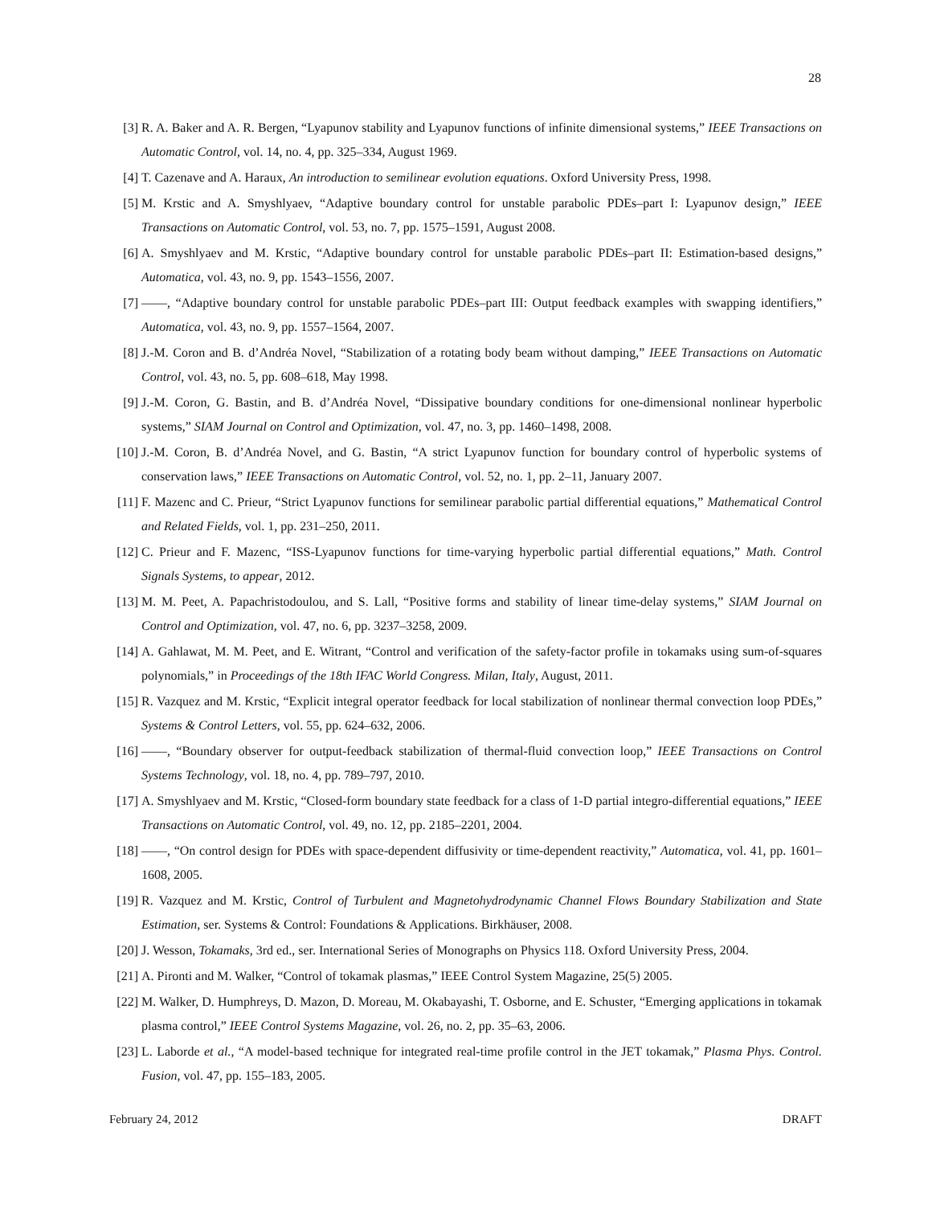28
[3] R. A. Baker and A. R. Bergen, “Lyapunov stability and Lyapunov functions of infinite dimensional systems,” IEEE Transactions on Automatic Control, vol. 14, no. 4, pp. 325–334, August 1969.
[4] T. Cazenave and A. Haraux, An introduction to semilinear evolution equations. Oxford University Press, 1998.
[5] M. Krstic and A. Smyshlyaev, “Adaptive boundary control for unstable parabolic PDEs–part I: Lyapunov design,” IEEE Transactions on Automatic Control, vol. 53, no. 7, pp. 1575–1591, August 2008.
[6] A. Smyshlyaev and M. Krstic, “Adaptive boundary control for unstable parabolic PDEs–part II: Estimation-based designs,” Automatica, vol. 43, no. 9, pp. 1543–1556, 2007.
[7] ——, “Adaptive boundary control for unstable parabolic PDEs–part III: Output feedback examples with swapping identifiers,” Automatica, vol. 43, no. 9, pp. 1557–1564, 2007.
[8] J.-M. Coron and B. d’Andréa Novel, “Stabilization of a rotating body beam without damping,” IEEE Transactions on Automatic Control, vol. 43, no. 5, pp. 608–618, May 1998.
[9] J.-M. Coron, G. Bastin, and B. d’Andréa Novel, “Dissipative boundary conditions for one-dimensional nonlinear hyperbolic systems,” SIAM Journal on Control and Optimization, vol. 47, no. 3, pp. 1460–1498, 2008.
[10] J.-M. Coron, B. d’Andréa Novel, and G. Bastin, “A strict Lyapunov function for boundary control of hyperbolic systems of conservation laws,” IEEE Transactions on Automatic Control, vol. 52, no. 1, pp. 2–11, January 2007.
[11] F. Mazenc and C. Prieur, “Strict Lyapunov functions for semilinear parabolic partial differential equations,” Mathematical Control and Related Fields, vol. 1, pp. 231–250, 2011.
[12] C. Prieur and F. Mazenc, “ISS-Lyapunov functions for time-varying hyperbolic partial differential equations,” Math. Control Signals Systems, to appear, 2012.
[13] M. M. Peet, A. Papachristodoulou, and S. Lall, “Positive forms and stability of linear time-delay systems,” SIAM Journal on Control and Optimization, vol. 47, no. 6, pp. 3237–3258, 2009.
[14] A. Gahlawat, M. M. Peet, and E. Witrant, “Control and verification of the safety-factor profile in tokamaks using sum-of-squares polynomials,” in Proceedings of the 18th IFAC World Congress. Milan, Italy, August, 2011.
[15] R. Vazquez and M. Krstic, “Explicit integral operator feedback for local stabilization of nonlinear thermal convection loop PDEs,” Systems & Control Letters, vol. 55, pp. 624–632, 2006.
[16] ——, “Boundary observer for output-feedback stabilization of thermal-fluid convection loop,” IEEE Transactions on Control Systems Technology, vol. 18, no. 4, pp. 789–797, 2010.
[17] A. Smyshlyaev and M. Krstic, “Closed-form boundary state feedback for a class of 1-D partial integro-differential equations,” IEEE Transactions on Automatic Control, vol. 49, no. 12, pp. 2185–2201, 2004.
[18] ——, “On control design for PDEs with space-dependent diffusivity or time-dependent reactivity,” Automatica, vol. 41, pp. 1601–1608, 2005.
[19] R. Vazquez and M. Krstic, Control of Turbulent and Magnetohydrodynamic Channel Flows Boundary Stabilization and State Estimation, ser. Systems & Control: Foundations & Applications. Birkhäuser, 2008.
[20] J. Wesson, Tokamaks, 3rd ed., ser. International Series of Monographs on Physics 118. Oxford University Press, 2004.
[21] A. Pironti and M. Walker, “Control of tokamak plasmas,” IEEE Control System Magazine, 25(5) 2005.
[22] M. Walker, D. Humphreys, D. Mazon, D. Moreau, M. Okabayashi, T. Osborne, and E. Schuster, “Emerging applications in tokamak plasma control,” IEEE Control Systems Magazine, vol. 26, no. 2, pp. 35–63, 2006.
[23] L. Laborde et al., “A model-based technique for integrated real-time profile control in the JET tokamak,” Plasma Phys. Control. Fusion, vol. 47, pp. 155–183, 2005.
February 24, 2012 DRAFT